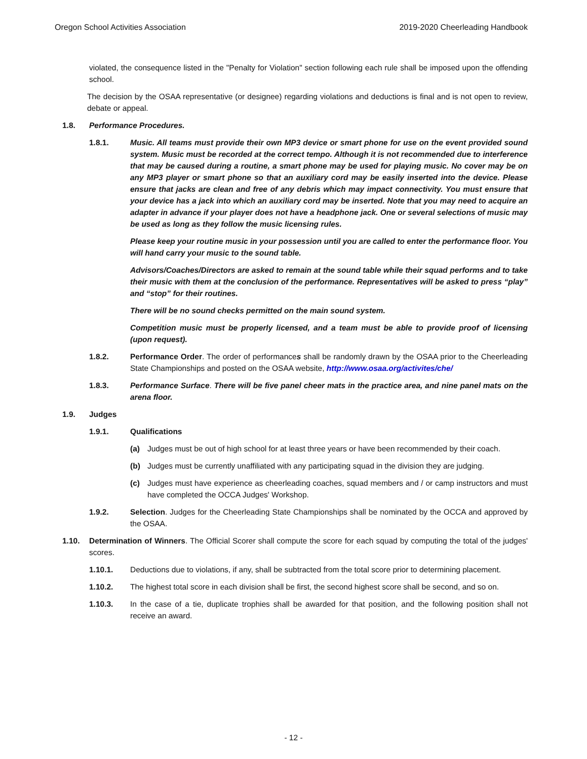Oregon School Activities Association 2019-2020 Cheerleading Handbook
violated, the consequence listed in the "Penalty for Violation" section following each rule shall be imposed upon the offending school.
The decision by the OSAA representative (or designee) regarding violations and deductions is final and is not open to review, debate or appeal.
1.8. Performance Procedures.
1.8.1. Music. All teams must provide their own MP3 device or smart phone for use on the event provided sound system. Music must be recorded at the correct tempo. Although it is not recommended due to interference that may be caused during a routine, a smart phone may be used for playing music. No cover may be on any MP3 player or smart phone so that an auxiliary cord may be easily inserted into the device. Please ensure that jacks are clean and free of any debris which may impact connectivity. You must ensure that your device has a jack into which an auxiliary cord may be inserted. Note that you may need to acquire an adapter in advance if your player does not have a headphone jack. One or several selections of music may be used as long as they follow the music licensing rules.
Please keep your routine music in your possession until you are called to enter the performance floor. You will hand carry your music to the sound table.
Advisors/Coaches/Directors are asked to remain at the sound table while their squad performs and to take their music with them at the conclusion of the performance. Representatives will be asked to press “play” and “stop” for their routines.
There will be no sound checks permitted on the main sound system.
Competition music must be properly licensed, and a team must be able to provide proof of licensing (upon request).
1.8.2. Performance Order. The order of performances shall be randomly drawn by the OSAA prior to the Cheerleading State Championships and posted on the OSAA website, http://www.osaa.org/activites/che/
1.8.3. Performance Surface. There will be five panel cheer mats in the practice area, and nine panel mats on the arena floor.
1.9. Judges
1.9.1. Qualifications
(a) Judges must be out of high school for at least three years or have been recommended by their coach.
(b) Judges must be currently unaffiliated with any participating squad in the division they are judging.
(c) Judges must have experience as cheerleading coaches, squad members and / or camp instructors and must have completed the OCCA Judges' Workshop.
1.9.2. Selection. Judges for the Cheerleading State Championships shall be nominated by the OCCA and approved by the OSAA.
1.10. Determination of Winners. The Official Scorer shall compute the score for each squad by computing the total of the judges' scores.
1.10.1. Deductions due to violations, if any, shall be subtracted from the total score prior to determining placement.
1.10.2. The highest total score in each division shall be first, the second highest score shall be second, and so on.
1.10.3. In the case of a tie, duplicate trophies shall be awarded for that position, and the following position shall not receive an award.
- 12 -